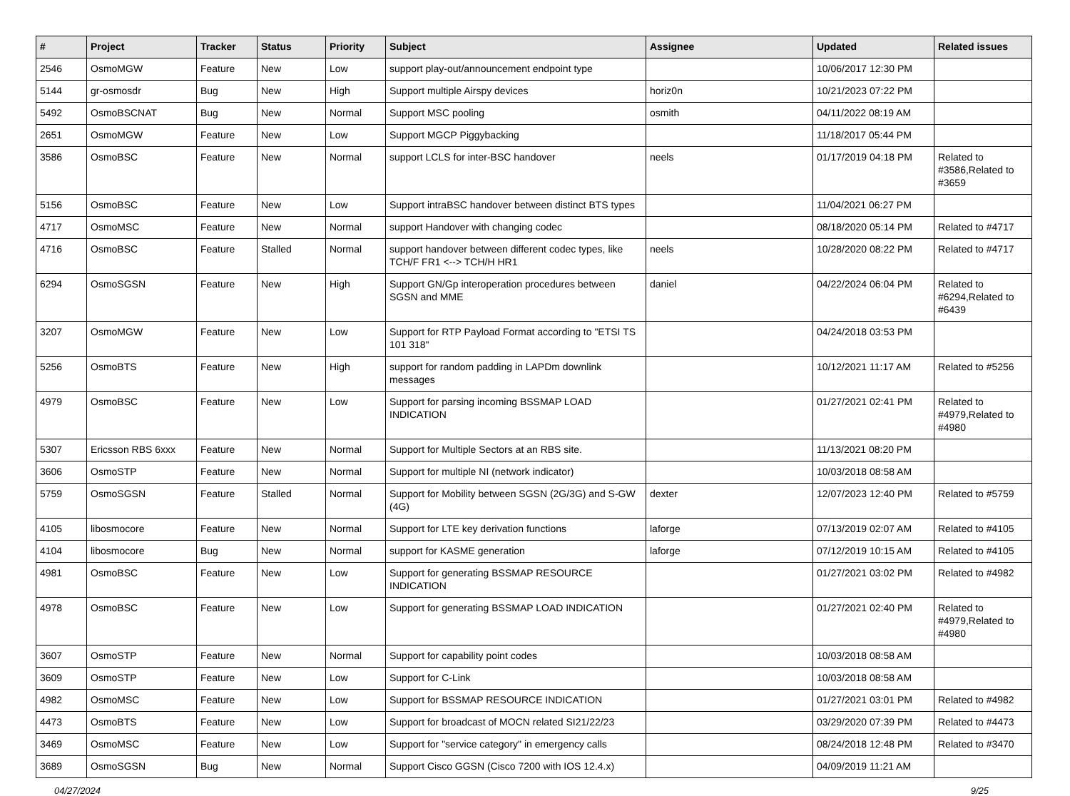| # | Project | Tracker | Status | Priority | Subject | Assignee | Updated | Related issues |
| --- | --- | --- | --- | --- | --- | --- | --- | --- |
| 2546 | OsmoMGW | Feature | New | Low | support play-out/announcement endpoint type | | 10/06/2017 12:30 PM | |
| 5144 | gr-osmosdr | Bug | New | High | Support multiple Airspy devices | horiz0n | 10/21/2023 07:22 PM | |
| 5492 | OsmoBSCNAT | Bug | New | Normal | Support MSC pooling | osmith | 04/11/2022 08:19 AM | |
| 2651 | OsmoMGW | Feature | New | Low | Support MGCP Piggybacking | | 11/18/2017 05:44 PM | |
| 3586 | OsmoBSC | Feature | New | Normal | support LCLS for inter-BSC handover | neels | 01/17/2019 04:18 PM | Related to #3586,Related to #3659 |
| 5156 | OsmoBSC | Feature | New | Low | Support intraBSC handover between distinct BTS types | | 11/04/2021 06:27 PM | |
| 4717 | OsmoMSC | Feature | New | Normal | support Handover with changing codec | | 08/18/2020 05:14 PM | Related to #4717 |
| 4716 | OsmoBSC | Feature | Stalled | Normal | support handover between different codec types, like TCH/F FR1 <--> TCH/H HR1 | neels | 10/28/2020 08:22 PM | Related to #4717 |
| 6294 | OsmoSGSN | Feature | New | High | Support GN/Gp interoperation procedures between SGSN and MME | daniel | 04/22/2024 06:04 PM | Related to #6294,Related to #6439 |
| 3207 | OsmoMGW | Feature | New | Low | Support for RTP Payload Format according to "ETSI TS 101 318" | | 04/24/2018 03:53 PM | |
| 5256 | OsmoBTS | Feature | New | High | support for random padding in LAPDm downlink messages | | 10/12/2021 11:17 AM | Related to #5256 |
| 4979 | OsmoBSC | Feature | New | Low | Support for parsing incoming BSSMAP LOAD INDICATION | | 01/27/2021 02:41 PM | Related to #4979,Related to #4980 |
| 5307 | Ericsson RBS 6xxx | Feature | New | Normal | Support for Multiple Sectors at an RBS site. | | 11/13/2021 08:20 PM | |
| 3606 | OsmoSTP | Feature | New | Normal | Support for multiple NI (network indicator) | | 10/03/2018 08:58 AM | |
| 5759 | OsmoSGSN | Feature | Stalled | Normal | Support for Mobility between SGSN (2G/3G) and S-GW (4G) | dexter | 12/07/2023 12:40 PM | Related to #5759 |
| 4105 | libosmocore | Feature | New | Normal | Support for LTE key derivation functions | laforge | 07/13/2019 02:07 AM | Related to #4105 |
| 4104 | libosmocore | Bug | New | Normal | support for KASME generation | laforge | 07/12/2019 10:15 AM | Related to #4105 |
| 4981 | OsmoBSC | Feature | New | Low | Support for generating BSSMAP RESOURCE INDICATION | | 01/27/2021 03:02 PM | Related to #4982 |
| 4978 | OsmoBSC | Feature | New | Low | Support for generating BSSMAP LOAD INDICATION | | 01/27/2021 02:40 PM | Related to #4979,Related to #4980 |
| 3607 | OsmoSTP | Feature | New | Normal | Support for capability point codes | | 10/03/2018 08:58 AM | |
| 3609 | OsmoSTP | Feature | New | Low | Support for C-Link | | 10/03/2018 08:58 AM | |
| 4982 | OsmoMSC | Feature | New | Low | Support for BSSMAP RESOURCE INDICATION | | 01/27/2021 03:01 PM | Related to #4982 |
| 4473 | OsmoBTS | Feature | New | Low | Support for broadcast of MOCN related SI21/22/23 | | 03/29/2020 07:39 PM | Related to #4473 |
| 3469 | OsmoMSC | Feature | New | Low | Support for "service category" in emergency calls | | 08/24/2018 12:48 PM | Related to #3470 |
| 3689 | OsmoSGSN | Bug | New | Normal | Support Cisco GGSN (Cisco 7200 with IOS 12.4.x) | | 04/09/2019 11:21 AM | |
04/27/2024 9/25